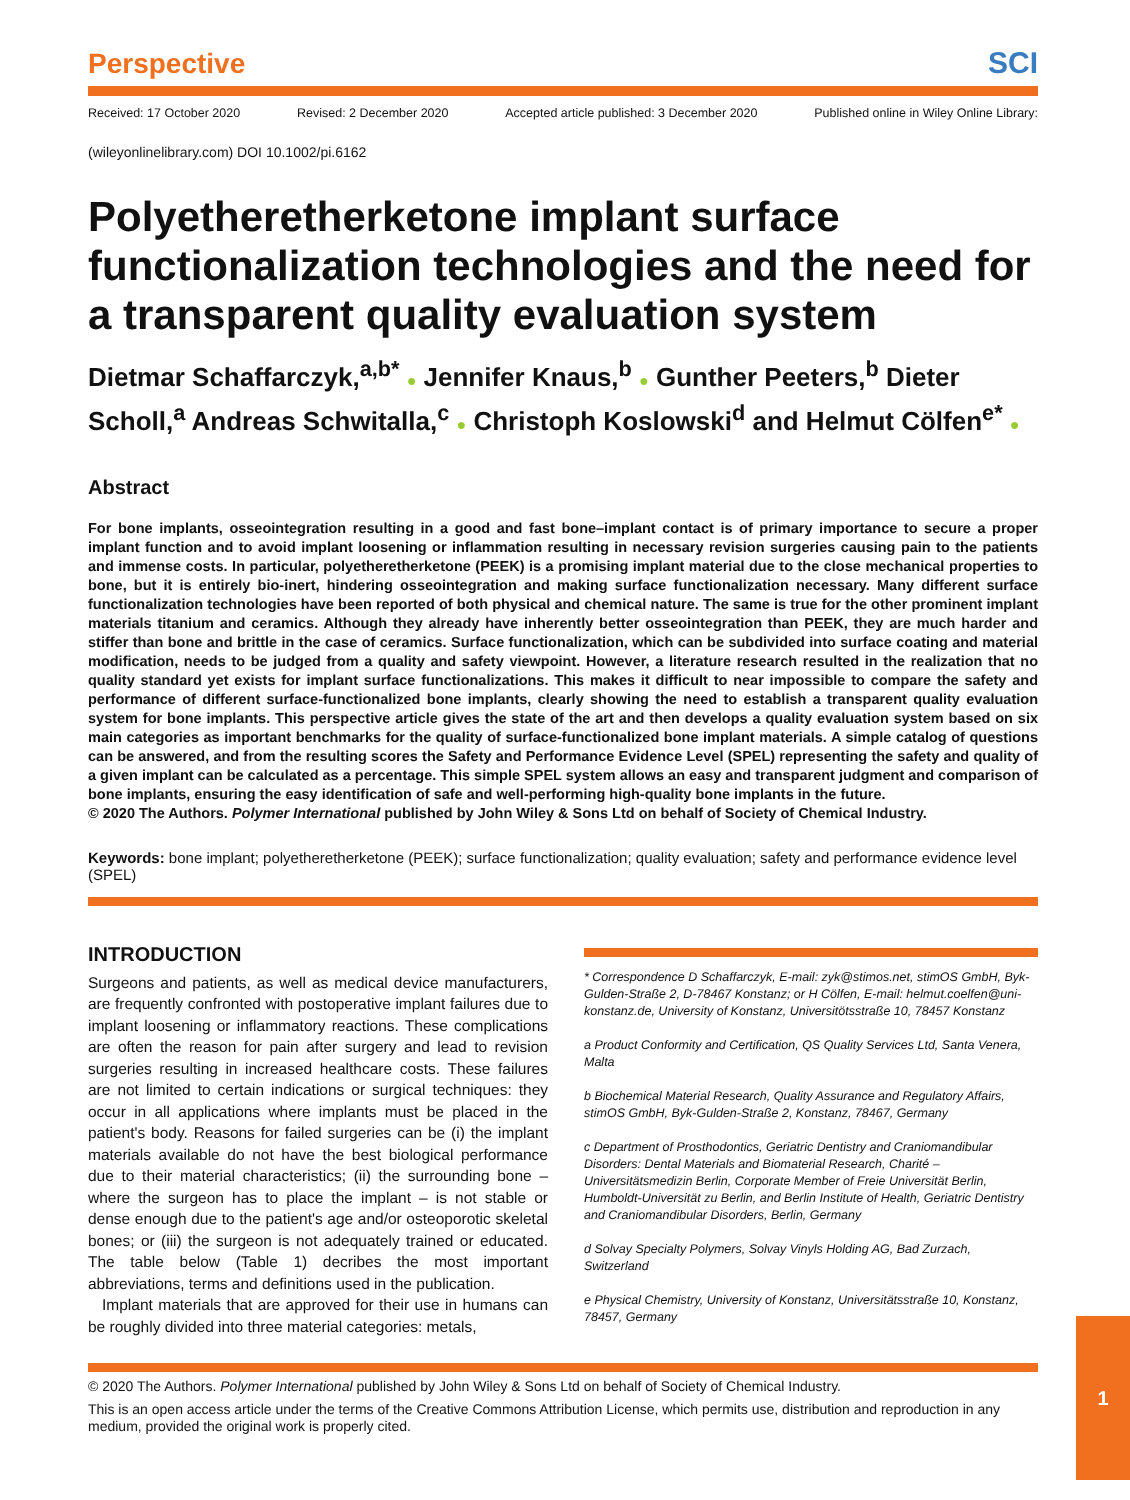Perspective SCI
Received: 17 October 2020 Revised: 2 December 2020 Accepted article published: 3 December 2020 Published online in Wiley Online Library:
(wileyonlinelibrary.com) DOI 10.1002/pi.6162
Polyetheretherketone implant surface functionalization technologies and the need for a transparent quality evaluation system
Dietmar Schaffarczyk,<sup>a,b*</sup> ● Jennifer Knaus,<sup>b</sup> ● Gunther Peeters,<sup>b</sup> Dieter Scholl,<sup>a</sup> Andreas Schwitalla,<sup>c</sup> ● Christoph Koslowski<sup>d</sup> and Helmut Cölfen<sup>e*</sup> ●
Abstract
For bone implants, osseointegration resulting in a good and fast bone–implant contact is of primary importance to secure a proper implant function and to avoid implant loosening or inflammation resulting in necessary revision surgeries causing pain to the patients and immense costs. In particular, polyetheretherketone (PEEK) is a promising implant material due to the close mechanical properties to bone, but it is entirely bio-inert, hindering osseointegration and making surface functionalization necessary. Many different surface functionalization technologies have been reported of both physical and chemical nature. The same is true for the other prominent implant materials titanium and ceramics. Although they already have inherently better osseointegration than PEEK, they are much harder and stiffer than bone and brittle in the case of ceramics. Surface functionalization, which can be subdivided into surface coating and material modification, needs to be judged from a quality and safety viewpoint. However, a literature research resulted in the realization that no quality standard yet exists for implant surface functionalizations. This makes it difficult to near impossible to compare the safety and performance of different surface-functionalized bone implants, clearly showing the need to establish a transparent quality evaluation system for bone implants. This perspective article gives the state of the art and then develops a quality evaluation system based on six main categories as important benchmarks for the quality of surface-functionalized bone implant materials. A simple catalog of questions can be answered, and from the resulting scores the Safety and Performance Evidence Level (SPEL) representing the safety and quality of a given implant can be calculated as a percentage. This simple SPEL system allows an easy and transparent judgment and comparison of bone implants, ensuring the easy identification of safe and well-performing high-quality bone implants in the future.
© 2020 The Authors. Polymer International published by John Wiley & Sons Ltd on behalf of Society of Chemical Industry.
Keywords: bone implant; polyetheretherketone (PEEK); surface functionalization; quality evaluation; safety and performance evidence level (SPEL)
INTRODUCTION
Surgeons and patients, as well as medical device manufacturers, are frequently confronted with postoperative implant failures due to implant loosening or inflammatory reactions. These complications are often the reason for pain after surgery and lead to revision surgeries resulting in increased healthcare costs. These failures are not limited to certain indications or surgical techniques: they occur in all applications where implants must be placed in the patient's body. Reasons for failed surgeries can be (i) the implant materials available do not have the best biological performance due to their material characteristics; (ii) the surrounding bone – where the surgeon has to place the implant – is not stable or dense enough due to the patient's age and/or osteoporotic skeletal bones; or (iii) the surgeon is not adequately trained or educated. The table below (Table 1) decribes the most important abbreviations, terms and definitions used in the publication.
Implant materials that are approved for their use in humans can be roughly divided into three material categories: metals,
* Correspondence D Schaffarczyk, E-mail: zyk@stimos.net, stimOS GmbH, Byk-Gulden-Straße 2, D-78467 Konstanz; or H Cölfen, E-mail: helmut.coelfen@uni-konstanz.de, University of Konstanz, Universitötsstraße 10, 78457 Konstanz
a Product Conformity and Certification, QS Quality Services Ltd, Santa Venera, Malta
b Biochemical Material Research, Quality Assurance and Regulatory Affairs, stimOS GmbH, Byk-Gulden-Straße 2, Konstanz, 78467, Germany
c Department of Prosthodontics, Geriatric Dentistry and Craniomandibular Disorders: Dental Materials and Biomaterial Research, Charité – Universitätsmedizin Berlin, Corporate Member of Freie Universität Berlin, Humboldt-Universität zu Berlin, and Berlin Institute of Health, Geriatric Dentistry and Craniomandibular Disorders, Berlin, Germany
d Solvay Specialty Polymers, Solvay Vinyls Holding AG, Bad Zurzach, Switzerland
e Physical Chemistry, University of Konstanz, Universitätsstraße 10, Konstanz, 78457, Germany
© 2020 The Authors. Polymer International published by John Wiley & Sons Ltd on behalf of Society of Chemical Industry.
This is an open access article under the terms of the Creative Commons Attribution License, which permits use, distribution and reproduction in any medium, provided the original work is properly cited.
1